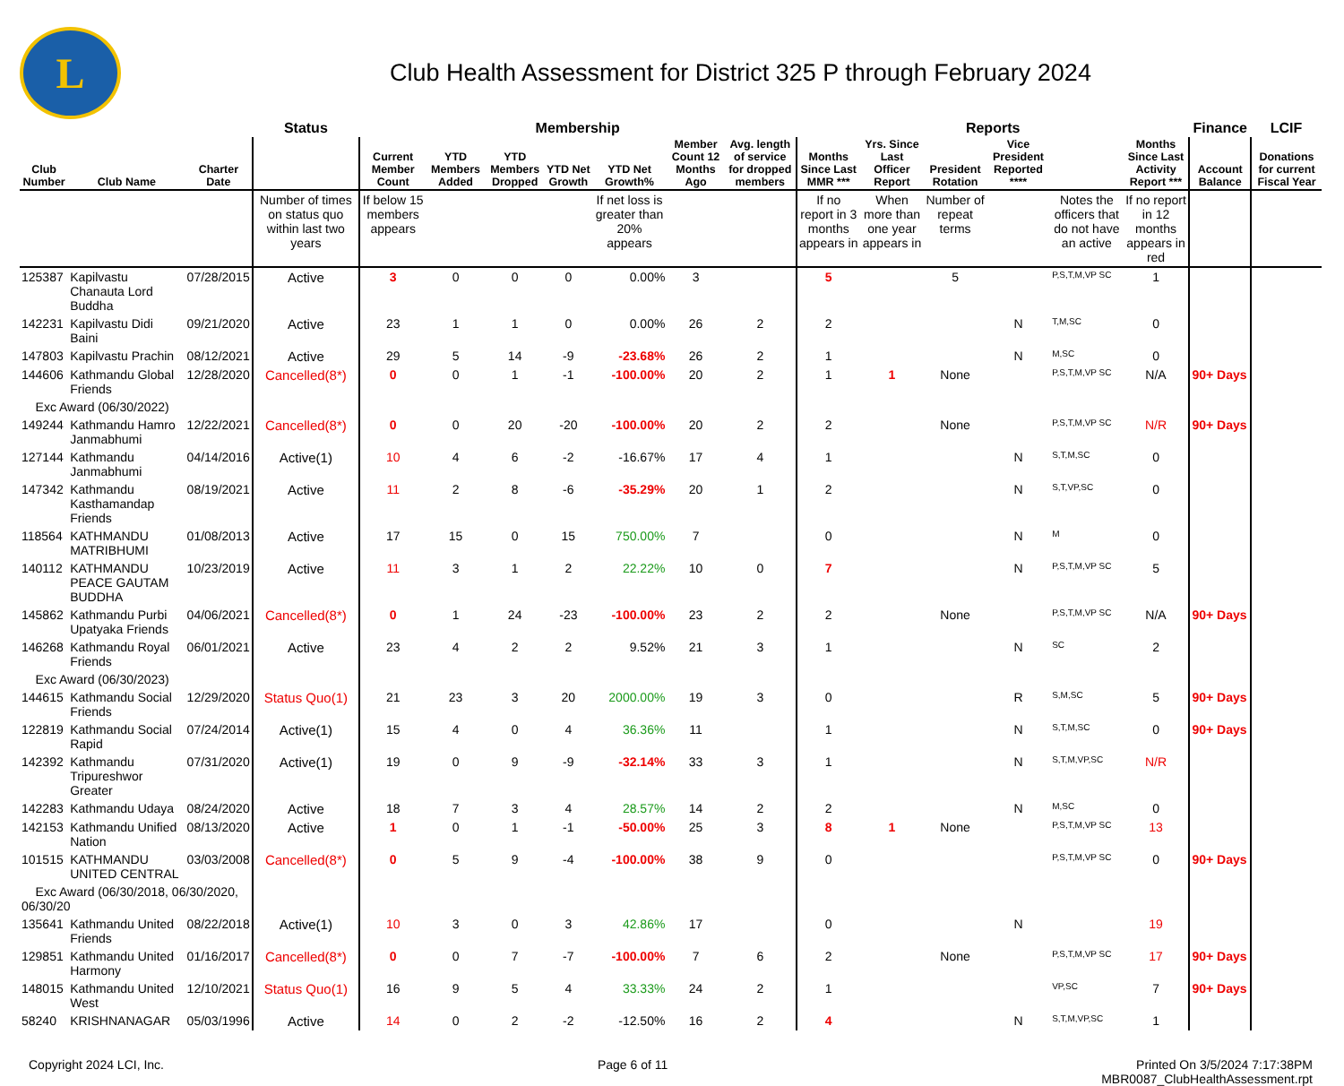L
Club Health Assessment for District 325 P through February 2024
| | | | Status | Membership | | | | | | | Reports | | | | | | Finance | LCIF |
| --- | --- | --- | --- | --- | --- | --- | --- | --- | --- | --- | --- | --- | --- | --- | --- | --- | --- | --- |
| Club Number | Club Name | Charter Date | | Current Member Count | YTD Members Added | YTD Members Dropped | YTD Net Growth | YTD Net Growth% | Member Count 12 Months Ago | Avg. length of service for dropped members | Months Since Last MMR *** | Yrs. Since Last Officer Report | President Rotation | Vice President Reported **** | | Months Since Last Activity Report *** | Account Balance | Donations for current Fiscal Year |
| | | | Number of times on status quo within last two years | If below 15 members appears | | | | If net loss is greater than 20% appears | | | If no report in 3 months appears in | When more than one year appears in | Number of repeat terms | | Notes the officers that do not have an active | If no report in 12 months appears in red | | |
| 125387 | Kapilvastu Chanauta Lord Buddha | 07/28/2015 | Active | 3 | 0 | 0 | 0 | 0.00% | 3 | | 5 | | 5 | | P,S,T,M,VP SC | 1 | | |
| 142231 | Kapilvastu Didi Baini | 09/21/2020 | Active | 23 | 1 | 1 | 0 | 0.00% | 26 | 2 | 2 | | | N | T,M,SC | 0 | | |
| 147803 | Kapilvastu Prachin | 08/12/2021 | Active | 29 | 5 | 14 | -9 | -23.68% | 26 | 2 | 1 | | | N | M,SC | 0 | | |
| 144606 | Kathmandu Global Friends | 12/28/2020 | Cancelled(8*) | 0 | 0 | 1 | -1 | -100.00% | 20 | 2 | 1 | 1 | None | | P,S,T,M,VP SC | N/A | 90+ Days | |
| Exc Award (06/30/2022) | | | | | | | | | | | | | | | | | | |
| 149244 | Kathmandu Hamro Janmabhumi | 12/22/2021 | Cancelled(8*) | 0 | 0 | 20 | -20 | -100.00% | 20 | 2 | 2 | | None | | P,S,T,M,VP SC | N/R | 90+ Days | |
| 127144 | Kathmandu Janmabhumi | 04/14/2016 | Active(1) | 10 | 4 | 6 | -2 | -16.67% | 17 | 4 | 1 | | | N | S,T,M,SC | 0 | | |
| 147342 | Kathmandu Kasthamandap Friends | 08/19/2021 | Active | 11 | 2 | 8 | -6 | -35.29% | 20 | 1 | 2 | | | N | S,T,VP,SC | 0 | | |
| 118564 | KATHMANDU MATRIBHUMI | 01/08/2013 | Active | 17 | 15 | 0 | 15 | 750.00% | 7 | | 0 | | | N | M | 0 | | |
| 140112 | KATHMANDU PEACE GAUTAM BUDDHA | 10/23/2019 | Active | 11 | 3 | 1 | 2 | 22.22% | 10 | 0 | 7 | | | N | P,S,T,M,VP SC | 5 | | |
| 145862 | Kathmandu Purbi Upatyaka Friends | 04/06/2021 | Cancelled(8*) | 0 | 1 | 24 | -23 | -100.00% | 23 | 2 | 2 | | None | | P,S,T,M,VP SC | N/A | 90+ Days | |
| 146268 | Kathmandu Royal Friends | 06/01/2021 | Active | 23 | 4 | 2 | 2 | 9.52% | 21 | 3 | 1 | | | N | SC | 2 | | |
| Exc Award (06/30/2023) | | | | | | | | | | | | | | | | | | |
| 144615 | Kathmandu Social Friends | 12/29/2020 | Status Quo(1) | 21 | 23 | 3 | 20 | 2000.00% | 19 | 3 | 0 | | | R | S,M,SC | 5 | 90+ Days | |
| 122819 | Kathmandu Social Rapid | 07/24/2014 | Active(1) | 15 | 4 | 0 | 4 | 36.36% | 11 | | 1 | | | N | S,T,M,SC | 0 | 90+ Days | |
| 142392 | Kathmandu Tripureshwor Greater | 07/31/2020 | Active(1) | 19 | 0 | 9 | -9 | -32.14% | 33 | 3 | 1 | | | N | S,T,M,VP,SC | N/R | | |
| 142283 | Kathmandu Udaya | 08/24/2020 | Active | 18 | 7 | 3 | 4 | 28.57% | 14 | 2 | 2 | | | N | M,SC | 0 | | |
| 142153 | Kathmandu Unified Nation | 08/13/2020 | Active | 1 | 0 | 1 | -1 | -50.00% | 25 | 3 | 8 | 1 | None | | P,S,T,M,VP SC | 13 | | |
| 101515 | KATHMANDU UNITED CENTRAL | 03/03/2008 | Cancelled(8*) | 0 | 5 | 9 | -4 | -100.00% | 38 | 9 | 0 | | | | P,S,T,M,VP SC | 0 | 90+ Days | |
| Exc Award (06/30/2018, 06/30/2020, 06/30/20 | | | | | | | | | | | | | | | | | | |
| 135641 | Kathmandu United Friends | 08/22/2018 | Active(1) | 10 | 3 | 0 | 3 | 42.86% | 17 | | 0 | | | N | | 19 | | |
| 129851 | Kathmandu United Harmony | 01/16/2017 | Cancelled(8*) | 0 | 0 | 7 | -7 | -100.00% | 7 | 6 | 2 | | None | | P,S,T,M,VP SC | 17 | 90+ Days | |
| 148015 | Kathmandu United West | 12/10/2021 | Status Quo(1) | 16 | 9 | 5 | 4 | 33.33% | 24 | 2 | 1 | | | | VP,SC | 7 | 90+ Days | |
| 58240 | KRISHNANAGAR | 05/03/1996 | Active | 14 | 0 | 2 | -2 | -12.50% | 16 | 2 | 4 | | | N | S,T,M,VP,SC | 1 | | |
Copyright 2024 LCI, Inc. Page 6 of 11 Printed On 3/5/2024 7:17:38PM
MBR0087_ClubHealthAssessment.rpt